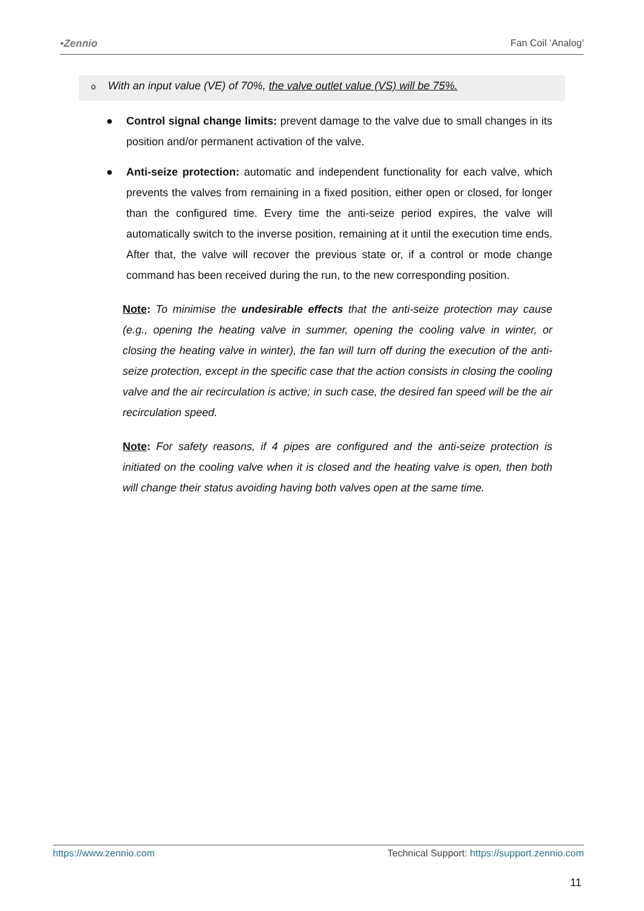•Zennio Fan Coil ‘Analog’
o With an input value (VE) of 70%, the valve outlet value (VS) will be 75%.
● Control signal change limits: prevent damage to the valve due to small changes in its position and/or permanent activation of the valve.
● Anti-seize protection: automatic and independent functionality for each valve, which prevents the valves from remaining in a fixed position, either open or closed, for longer than the configured time. Every time the anti-seize period expires, the valve will automatically switch to the inverse position, remaining at it until the execution time ends. After that, the valve will recover the previous state or, if a control or mode change command has been received during the run, to the new corresponding position.
Note: To minimise the undesirable effects that the anti-seize protection may cause (e.g., opening the heating valve in summer, opening the cooling valve in winter, or closing the heating valve in winter), the fan will turn off during the execution of the anti-seize protection, except in the specific case that the action consists in closing the cooling valve and the air recirculation is active; in such case, the desired fan speed will be the air recirculation speed.
Note: For safety reasons, if 4 pipes are configured and the anti-seize protection is initiated on the cooling valve when it is closed and the heating valve is open, then both will change their status avoiding having both valves open at the same time.
https://www.zennio.com Technical Support: https://support.zennio.com
11